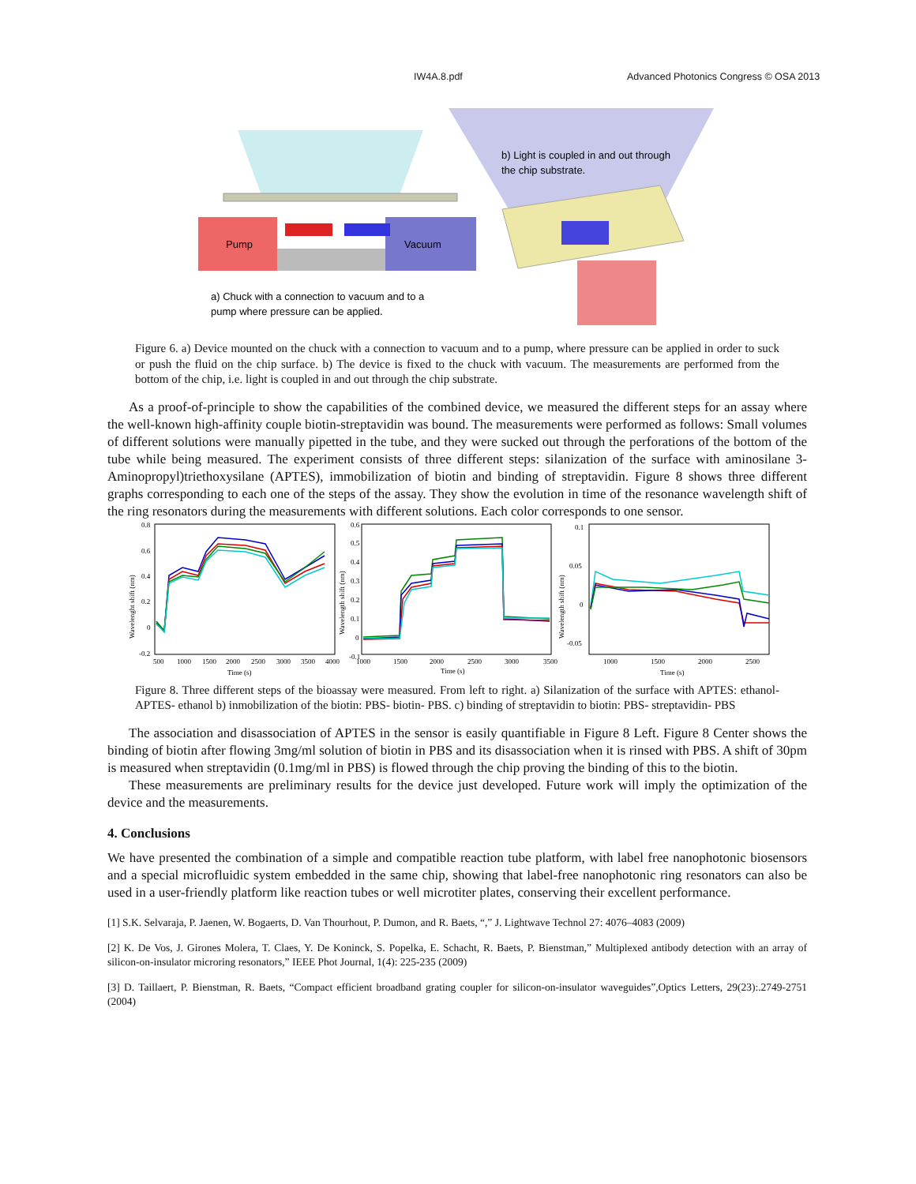IW4A.8.pdf Advanced Photonics Congress © OSA 2013
Pump
Vacuum
a) Chuck with a connection to vacuum and to a
pump where pressure can be applied.
b) Light is coupled in and out through
the chip substrate.
Figure 6. a) Device mounted on the chuck with a connection to vacuum and to a pump, where pressure can be applied in order to suck or push the fluid on the chip surface. b) The device is fixed to the chuck with vacuum. The measurements are performed from the bottom of the chip, i.e. light is coupled in and out through the chip substrate.
As a proof-of-principle to show the capabilities of the combined device, we measured the different steps for an assay where the well-known high-affinity couple biotin-streptavidin was bound. The measurements were performed as follows: Small volumes of different solutions were manually pipetted in the tube, and they were sucked out through the perforations of the bottom of the tube while being measured. The experiment consists of three different steps: silanization of the surface with aminosilane 3-Aminopropyl)triethoxysilane (APTES), immobilization of biotin and binding of streptavidin. Figure 8 shows three different graphs corresponding to each one of the steps of the assay. They show the evolution in time of the resonance wavelength shift of the ring resonators during the measurements with different solutions. Each color corresponds to one sensor.
0.8
0.6
0.4
0.2
0
-0.2
500
1000
1500
2000
2500
3000
3500
4000
Time (s)
Wavelenght shift (nm)
0.6
0.5
0.4
0.3
0.2
0.1
0
-0.1
1000
1500
2000
2500
3000
3500
Time (s)
Wavelength shift (nm)
0.1
0.05
0
-0.05
1000
1500
2000
2500
Time (s)
Wavelength shift (nm)
Figure 8. Three different steps of the bioassay were measured. From left to right. a) Silanization of the surface with APTES: ethanol-APTES- ethanol b) inmobilization of the biotin: PBS- biotin- PBS. c) binding of streptavidin to biotin: PBS- streptavidin- PBS
The association and disassociation of APTES in the sensor is easily quantifiable in Figure 8 Left. Figure 8 Center shows the binding of biotin after flowing 3mg/ml solution of biotin in PBS and its disassociation when it is rinsed with PBS. A shift of 30pm is measured when streptavidin (0.1mg/ml in PBS) is flowed through the chip proving the binding of this to the biotin.
These measurements are preliminary results for the device just developed. Future work will imply the optimization of the device and the measurements.
4. Conclusions
We have presented the combination of a simple and compatible reaction tube platform, with label free nanophotonic biosensors and a special microfluidic system embedded in the same chip, showing that label-free nanophotonic ring resonators can also be used in a user-friendly platform like reaction tubes or well microtiter plates, conserving their excellent performance.
[1] S.K. Selvaraja, P. Jaenen, W. Bogaerts, D. Van Thourhout, P. Dumon, and R. Baets, “,” J. Lightwave Technol 27: 4076–4083 (2009)
[2] K. De Vos, J. Girones Molera, T. Claes, Y. De Koninck, S. Popelka, E. Schacht, R. Baets, P. Bienstman,” Multiplexed antibody detection with an array of silicon-on-insulator microring resonators,” IEEE Phot Journal, 1(4): 225-235 (2009)
[3] D. Taillaert, P. Bienstman, R. Baets, “Compact efficient broadband grating coupler for silicon-on-insulator waveguides”,Optics Letters, 29(23):.2749-2751 (2004)